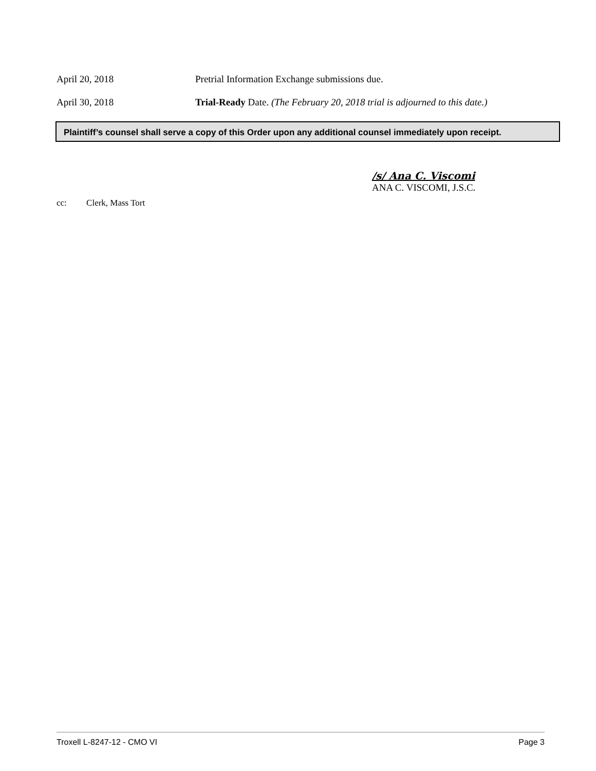April 20, 2018 Pretrial Information Exchange submissions due.
April 30, 2018 Trial-Ready Date. (The February 20, 2018 trial is adjourned to this date.)
Plaintiff’s counsel shall serve a copy of this Order upon any additional counsel immediately upon receipt.
/s/ Ana C. Viscomi
ANA C. VISCOMI, J.S.C.
cc: Clerk, Mass Tort
Troxell L-8247-12 - CMO VI Page 3